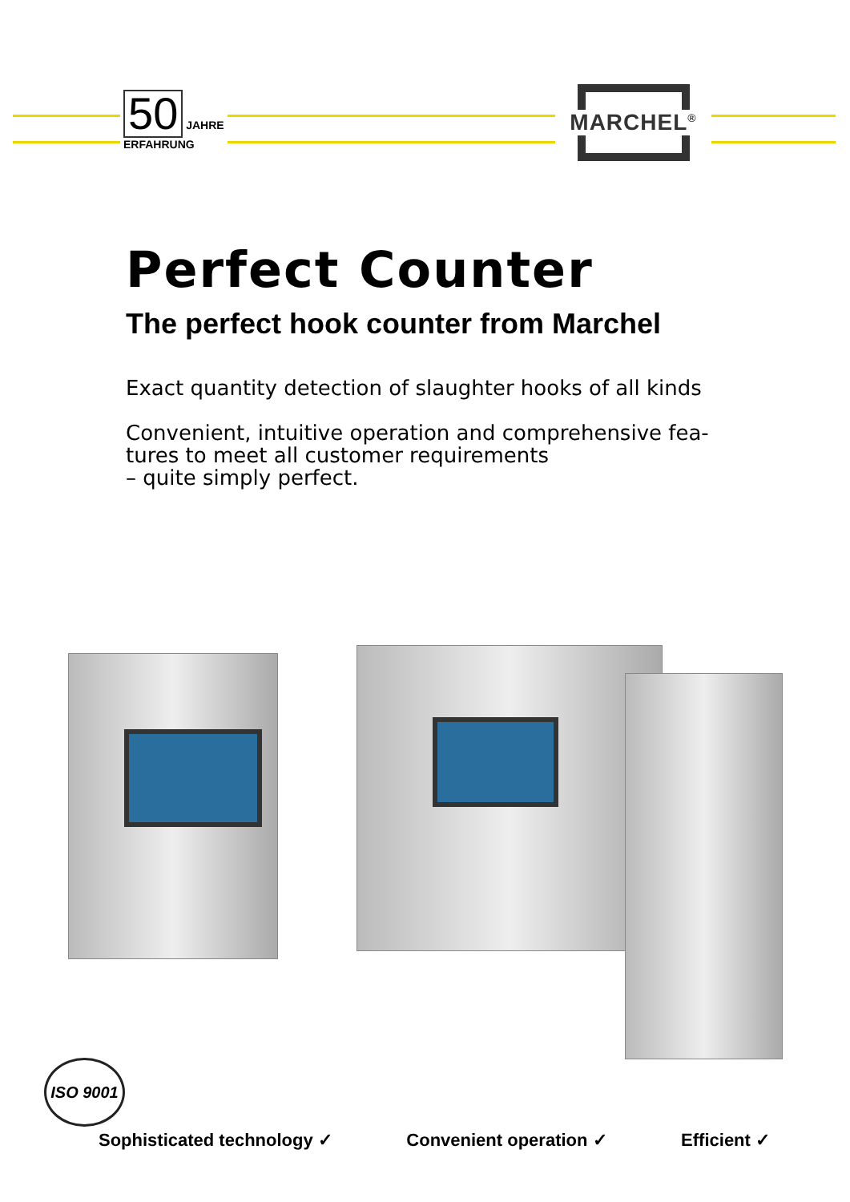50 JAHRE
ERFAHRUNG
MARCHEL<sup>®</sup>
Perfect Counter
The perfect hook counter from Marchel
Exact quantity detection of slaughter hooks of all kinds
Convenient, intuitive operation and comprehensive fea-
tures to meet all customer requirements
– quite simply perfect.
ISO 9001
Sophisticated technology ✓ Convenient operation ✓ Efficient ✓